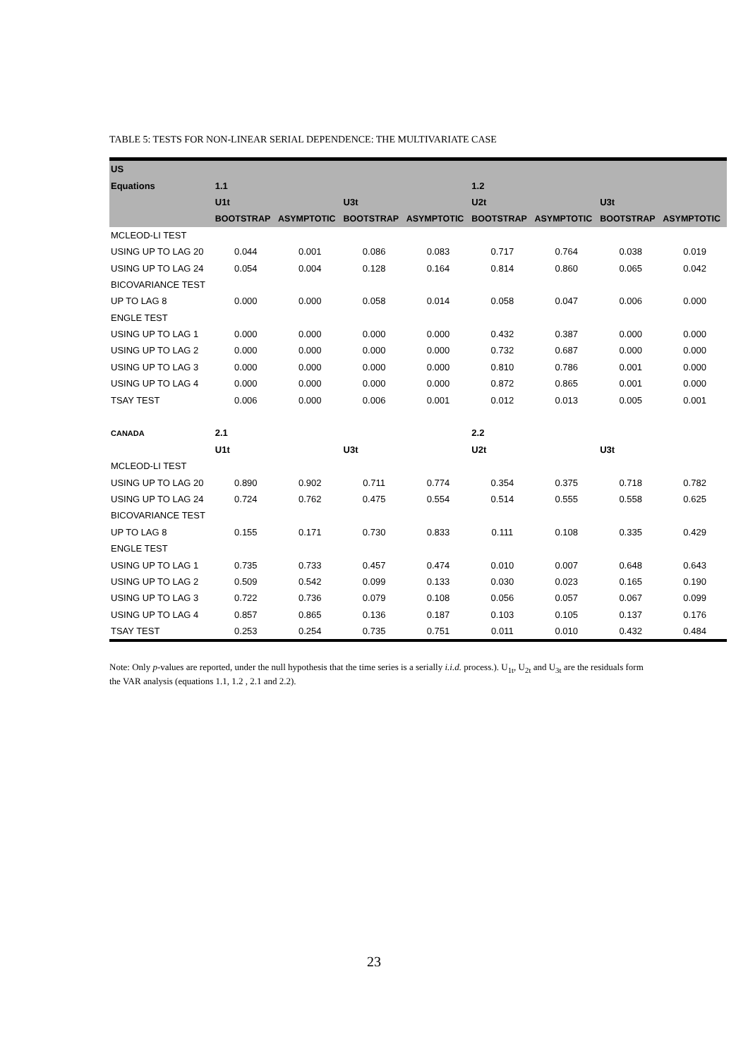TABLE 5: TESTS FOR NON-LINEAR SERIAL DEPENDENCE: THE MULTIVARIATE CASE
| US | | | | | | | | |
| --- | --- | --- | --- | --- | --- | --- | --- | --- |
| Equations | 1.1 | | | | 1.2 | | | |
| | U1t | | U3t | | U2t | | U3t | |
| | BOOTSTRAP | ASYMPTOTIC | BOOTSTRAP | ASYMPTOTIC | BOOTSTRAP | ASYMPTOTIC | BOOTSTRAP | ASYMPTOTIC |
| MCLEOD-LI TEST | | | | | | | | |
| USING UP TO LAG 20 | 0.044 | 0.001 | 0.086 | 0.083 | 0.717 | 0.764 | 0.038 | 0.019 |
| USING UP TO LAG 24 | 0.054 | 0.004 | 0.128 | 0.164 | 0.814 | 0.860 | 0.065 | 0.042 |
| BICOVARIANCE TEST | | | | | | | | |
| UP TO LAG 8 | 0.000 | 0.000 | 0.058 | 0.014 | 0.058 | 0.047 | 0.006 | 0.000 |
| ENGLE TEST | | | | | | | | |
| USING UP TO LAG 1 | 0.000 | 0.000 | 0.000 | 0.000 | 0.432 | 0.387 | 0.000 | 0.000 |
| USING UP TO LAG 2 | 0.000 | 0.000 | 0.000 | 0.000 | 0.732 | 0.687 | 0.000 | 0.000 |
| USING UP TO LAG 3 | 0.000 | 0.000 | 0.000 | 0.000 | 0.810 | 0.786 | 0.001 | 0.000 |
| USING UP TO LAG 4 | 0.000 | 0.000 | 0.000 | 0.000 | 0.872 | 0.865 | 0.001 | 0.000 |
| TSAY TEST | 0.006 | 0.000 | 0.006 | 0.001 | 0.012 | 0.013 | 0.005 | 0.001 |
| CANADA | 2.1 | | | | 2.2 | | | |
| | U1t | | U3t | | U2t | | U3t | |
| MCLEOD-LI TEST | | | | | | | | |
| USING UP TO LAG 20 | 0.890 | 0.902 | 0.711 | 0.774 | 0.354 | 0.375 | 0.718 | 0.782 |
| USING UP TO LAG 24 | 0.724 | 0.762 | 0.475 | 0.554 | 0.514 | 0.555 | 0.558 | 0.625 |
| BICOVARIANCE TEST | | | | | | | | |
| UP TO LAG 8 | 0.155 | 0.171 | 0.730 | 0.833 | 0.111 | 0.108 | 0.335 | 0.429 |
| ENGLE TEST | | | | | | | | |
| USING UP TO LAG 1 | 0.735 | 0.733 | 0.457 | 0.474 | 0.010 | 0.007 | 0.648 | 0.643 |
| USING UP TO LAG 2 | 0.509 | 0.542 | 0.099 | 0.133 | 0.030 | 0.023 | 0.165 | 0.190 |
| USING UP TO LAG 3 | 0.722 | 0.736 | 0.079 | 0.108 | 0.056 | 0.057 | 0.067 | 0.099 |
| USING UP TO LAG 4 | 0.857 | 0.865 | 0.136 | 0.187 | 0.103 | 0.105 | 0.137 | 0.176 |
| TSAY TEST | 0.253 | 0.254 | 0.735 | 0.751 | 0.011 | 0.010 | 0.432 | 0.484 |
Note: Only p-values are reported, under the null hypothesis that the time series is a serially i.i.d. process.). U<sub>1t</sub>, U<sub>2t</sub> and U<sub>3t</sub> are the residuals form the VAR analysis (equations 1.1, 1.2 , 2.1 and 2.2).
23